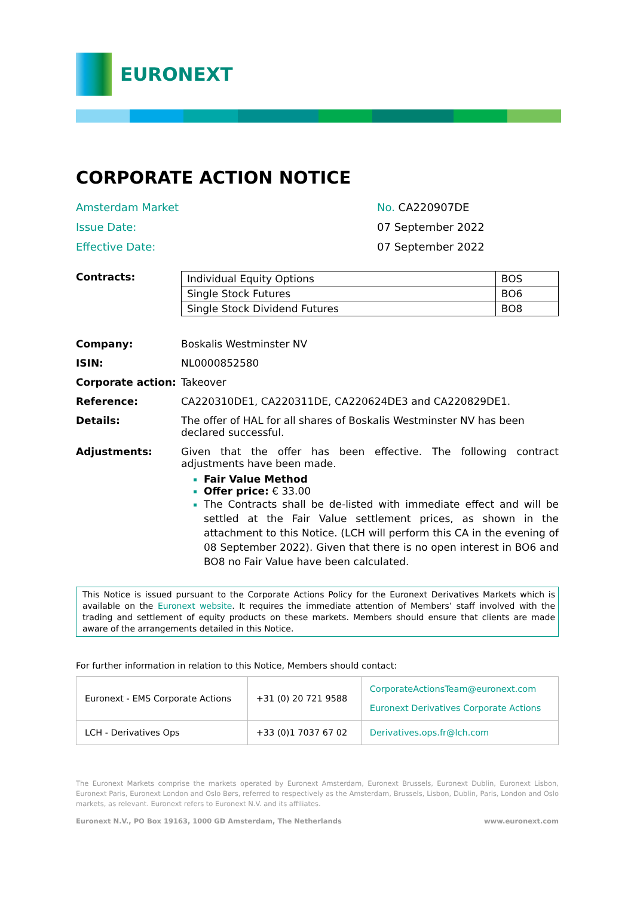EURONEXT
CORPORATE ACTION NOTICE
Amsterdam Market
No. CA220907DE
Issue Date:
07 September 2022
Effective Date:
07 September 2022
Contracts:
| Individual Equity Options | BOS |
| Single Stock Futures | BO6 |
| Single Stock Dividend Futures | BO8 |
Company: Boskalis Westminster NV
ISIN: NL0000852580
Corporate action: Takeover
Reference: CA220310DE1, CA220311DE, CA220624DE3 and CA220829DE1.
Details: The offer of HAL for all shares of Boskalis Westminster NV has been declared successful.
Adjustments: Given that the offer has been effective. The following contract adjustments have been made.
Fair Value Method
Offer price: € 33.00
The Contracts shall be de-listed with immediate effect and will be settled at the Fair Value settlement prices, as shown in the attachment to this Notice. (LCH will perform this CA in the evening of 08 September 2022). Given that there is no open interest in BO6 and BO8 no Fair Value have been calculated.
This Notice is issued pursuant to the Corporate Actions Policy for the Euronext Derivatives Markets which is available on the Euronext website. It requires the immediate attention of Members’ staff involved with the trading and settlement of equity products on these markets. Members should ensure that clients are made aware of the arrangements detailed in this Notice.
For further information in relation to this Notice, Members should contact:
| Euronext - EMS Corporate Actions | +31 (0) 20 721 9588 | CorporateActionsTeam@euronext.com Euronext Derivatives Corporate Actions |
| LCH - Derivatives Ops | +33 (0)1 7037 67 02 | Derivatives.ops.fr@lch.com |
The Euronext Markets comprise the markets operated by Euronext Amsterdam, Euronext Brussels, Euronext Dublin, Euronext Lisbon, Euronext Paris, Euronext London and Oslo Børs, referred to respectively as the Amsterdam, Brussels, Lisbon, Dublin, Paris, London and Oslo markets, as relevant. Euronext refers to Euronext N.V. and its affiliates.
Euronext N.V., PO Box 19163, 1000 GD Amsterdam, The Netherlands www.euronext.com